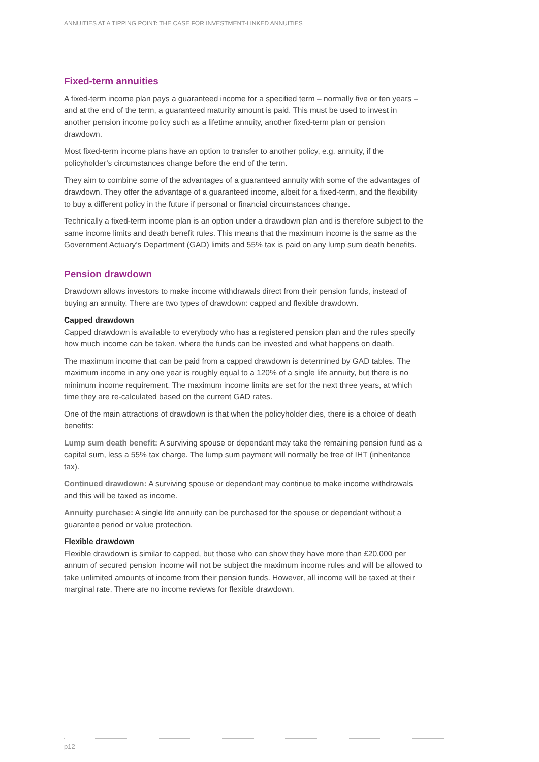ANNUITIES AT A TIPPING POINT: THE CASE FOR INVESTMENT-LINKED ANNUITIES
Fixed-term annuities
A fixed-term income plan pays a guaranteed income for a specified term – normally five or ten years – and at the end of the term, a guaranteed maturity amount is paid. This must be used to invest in another pension income policy such as a lifetime annuity, another fixed-term plan or pension drawdown.
Most fixed-term income plans have an option to transfer to another policy, e.g. annuity, if the policyholder’s circumstances change before the end of the term.
They aim to combine some of the advantages of a guaranteed annuity with some of the advantages of drawdown. They offer the advantage of a guaranteed income, albeit for a fixed-term, and the flexibility to buy a different policy in the future if personal or financial circumstances change.
Technically a fixed-term income plan is an option under a drawdown plan and is therefore subject to the same income limits and death benefit rules. This means that the maximum income is the same as the Government Actuary’s Department (GAD) limits and 55% tax is paid on any lump sum death benefits.
Pension drawdown
Drawdown allows investors to make income withdrawals direct from their pension funds, instead of buying an annuity. There are two types of drawdown: capped and flexible drawdown.
Capped drawdown
Capped drawdown is available to everybody who has a registered pension plan and the rules specify how much income can be taken, where the funds can be invested and what happens on death.
The maximum income that can be paid from a capped drawdown is determined by GAD tables. The maximum income in any one year is roughly equal to a 120% of a single life annuity, but there is no minimum income requirement. The maximum income limits are set for the next three years, at which time they are re-calculated based on the current GAD rates.
One of the main attractions of drawdown is that when the policyholder dies, there is a choice of death benefits:
Lump sum death benefit: A surviving spouse or dependant may take the remaining pension fund as a capital sum, less a 55% tax charge. The lump sum payment will normally be free of IHT (inheritance tax).
Continued drawdown: A surviving spouse or dependant may continue to make income withdrawals and this will be taxed as income.
Annuity purchase: A single life annuity can be purchased for the spouse or dependant without a guarantee period or value protection.
Flexible drawdown
Flexible drawdown is similar to capped, but those who can show they have more than £20,000 per annum of secured pension income will not be subject the maximum income rules and will be allowed to take unlimited amounts of income from their pension funds. However, all income will be taxed at their marginal rate. There are no income reviews for flexible drawdown.
p12